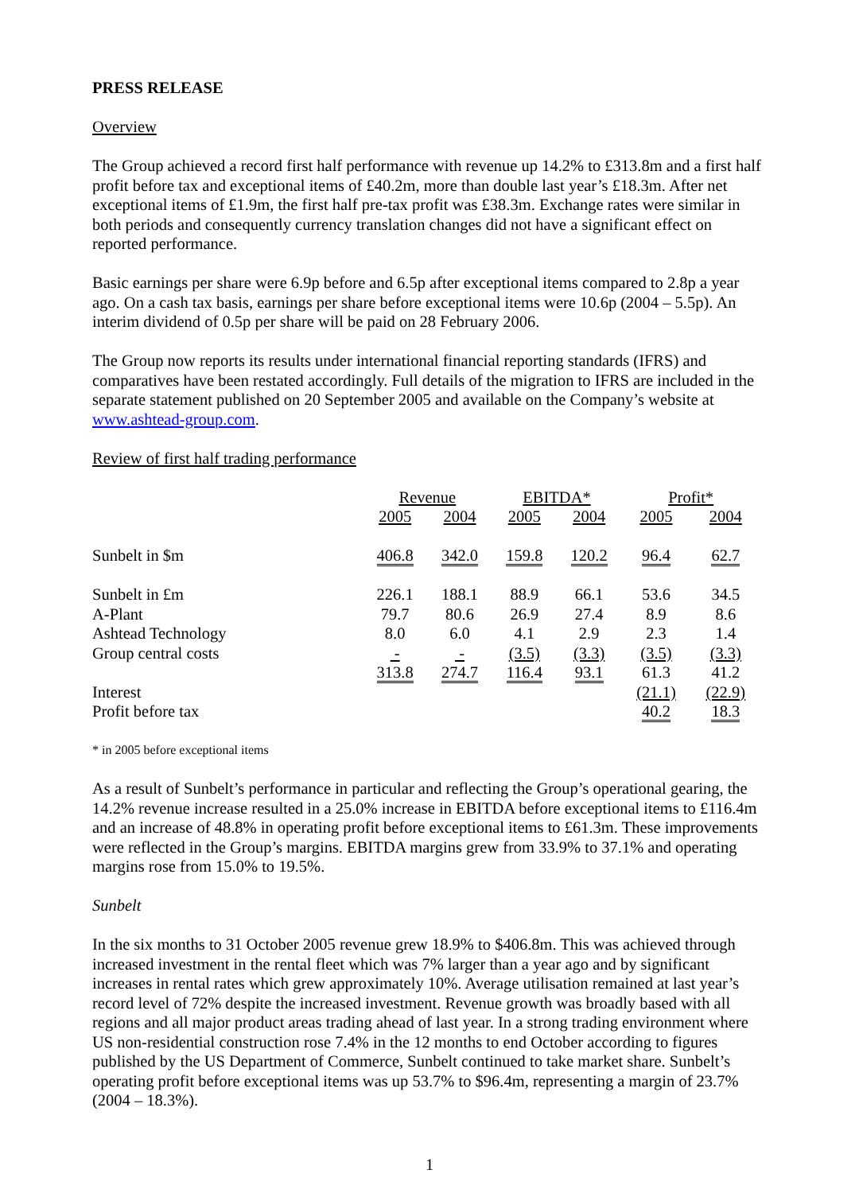PRESS RELEASE
Overview
The Group achieved a record first half performance with revenue up 14.2% to £313.8m and a first half profit before tax and exceptional items of £40.2m, more than double last year’s £18.3m. After net exceptional items of £1.9m, the first half pre-tax profit was £38.3m. Exchange rates were similar in both periods and consequently currency translation changes did not have a significant effect on reported performance.
Basic earnings per share were 6.9p before and 6.5p after exceptional items compared to 2.8p a year ago. On a cash tax basis, earnings per share before exceptional items were 10.6p (2004 – 5.5p). An interim dividend of 0.5p per share will be paid on 28 February 2006.
The Group now reports its results under international financial reporting standards (IFRS) and comparatives have been restated accordingly. Full details of the migration to IFRS are included in the separate statement published on 20 September 2005 and available on the Company’s website at www.ashtead-group.com.
Review of first half trading performance
| | Revenue | | EBITDA* | | Profit* | |
| --- | --- | --- | --- | --- | --- | --- |
| | 2005 | 2004 | 2005 | 2004 | 2005 | 2004 |
| Sunbelt in $m | 406.8 | 342.0 | 159.8 | 120.2 | 96.4 | 62.7 |
| Sunbelt in £m | 226.1 | 188.1 | 88.9 | 66.1 | 53.6 | 34.5 |
| A-Plant | 79.7 | 80.6 | 26.9 | 27.4 | 8.9 | 8.6 |
| Ashtead Technology | 8.0 | 6.0 | 4.1 | 2.9 | 2.3 | 1.4 |
| Group central costs | - | - | (3.5) | (3.3) | (3.5) | (3.3) |
| | 313.8 | 274.7 | 116.4 | 93.1 | 61.3 | 41.2 |
| Interest | | | | | (21.1) | (22.9) |
| Profit before tax | | | | | 40.2 | 18.3 |
* in 2005 before exceptional items
As a result of Sunbelt’s performance in particular and reflecting the Group’s operational gearing, the 14.2% revenue increase resulted in a 25.0% increase in EBITDA before exceptional items to £116.4m and an increase of 48.8% in operating profit before exceptional items to £61.3m. These improvements were reflected in the Group’s margins. EBITDA margins grew from 33.9% to 37.1% and operating margins rose from 15.0% to 19.5%.
Sunbelt
In the six months to 31 October 2005 revenue grew 18.9% to $406.8m. This was achieved through increased investment in the rental fleet which was 7% larger than a year ago and by significant increases in rental rates which grew approximately 10%. Average utilisation remained at last year’s record level of 72% despite the increased investment. Revenue growth was broadly based with all regions and all major product areas trading ahead of last year. In a strong trading environment where US non-residential construction rose 7.4% in the 12 months to end October according to figures published by the US Department of Commerce, Sunbelt continued to take market share. Sunbelt’s operating profit before exceptional items was up 53.7% to $96.4m, representing a margin of 23.7% (2004 – 18.3%).
1